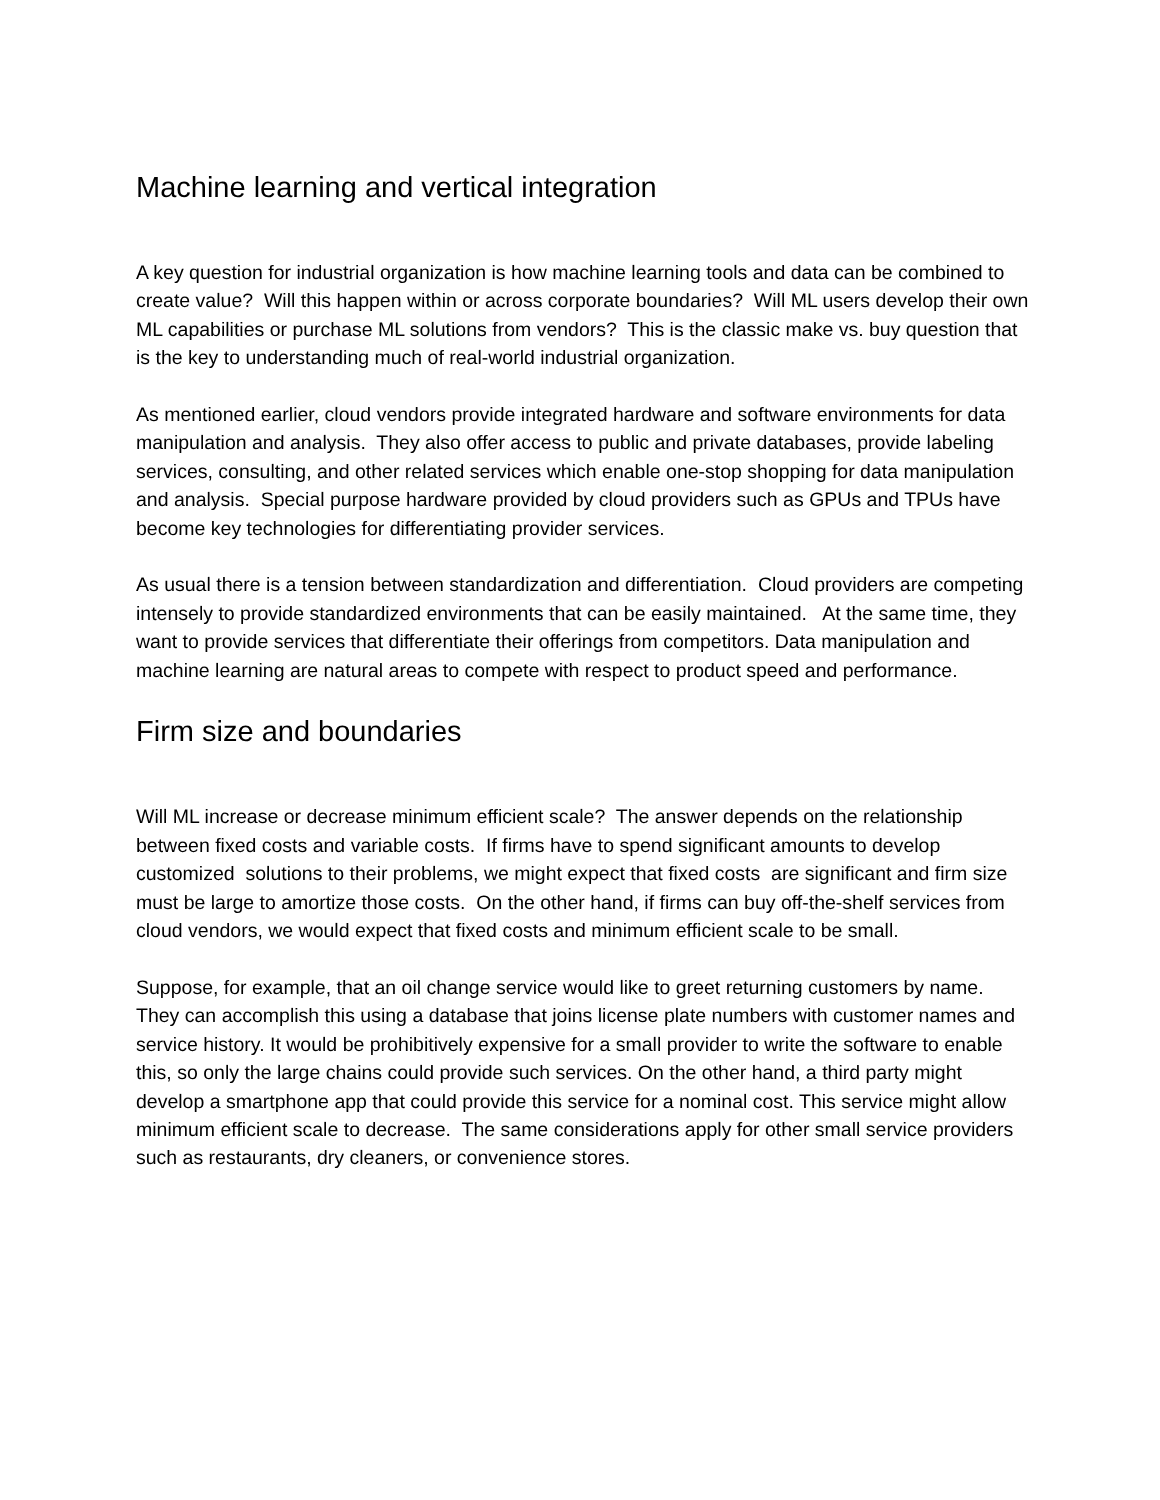Machine learning and vertical integration
A key question for industrial organization is how machine learning tools and data can be combined to create value? Will this happen within or across corporate boundaries? Will ML users develop their own ML capabilities or purchase ML solutions from vendors? This is the classic make vs. buy question that is the key to understanding much of real-world industrial organization.
As mentioned earlier, cloud vendors provide integrated hardware and software environments for data manipulation and analysis. They also offer access to public and private databases, provide labeling services, consulting, and other related services which enable one-stop shopping for data manipulation and analysis. Special purpose hardware provided by cloud providers such as GPUs and TPUs have become key technologies for differentiating provider services.
As usual there is a tension between standardization and differentiation. Cloud providers are competing intensely to provide standardized environments that can be easily maintained. At the same time, they want to provide services that differentiate their offerings from competitors. Data manipulation and machine learning are natural areas to compete with respect to product speed and performance.
Firm size and boundaries
Will ML increase or decrease minimum efficient scale? The answer depends on the relationship between fixed costs and variable costs. If firms have to spend significant amounts to develop customized solutions to their problems, we might expect that fixed costs are significant and firm size must be large to amortize those costs. On the other hand, if firms can buy off-the-shelf services from cloud vendors, we would expect that fixed costs and minimum efficient scale to be small.
Suppose, for example, that an oil change service would like to greet returning customers by name. They can accomplish this using a database that joins license plate numbers with customer names and service history. It would be prohibitively expensive for a small provider to write the software to enable this, so only the large chains could provide such services. On the other hand, a third party might develop a smartphone app that could provide this service for a nominal cost. This service might allow minimum efficient scale to decrease. The same considerations apply for other small service providers such as restaurants, dry cleaners, or convenience stores.